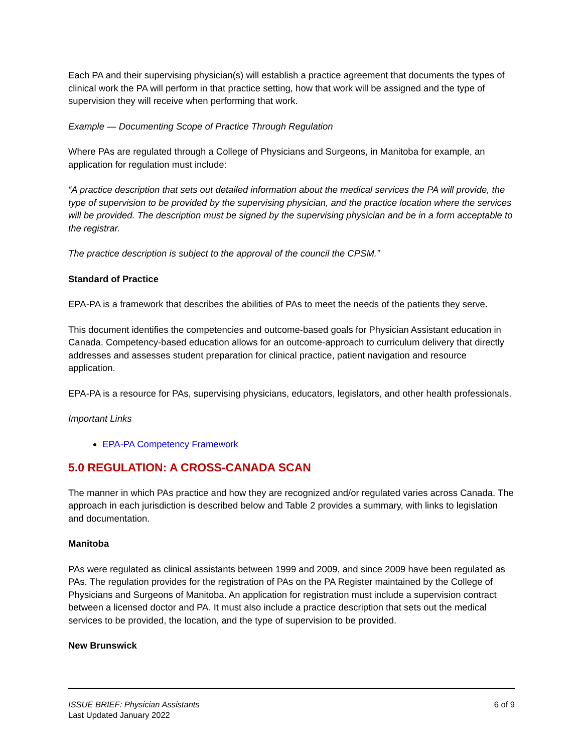Each PA and their supervising physician(s) will establish a practice agreement that documents the types of clinical work the PA will perform in that practice setting, how that work will be assigned and the type of supervision they will receive when performing that work.
Example — Documenting Scope of Practice Through Regulation
Where PAs are regulated through a College of Physicians and Surgeons, in Manitoba for example, an application for regulation must include:
“A practice description that sets out detailed information about the medical services the PA will provide, the type of supervision to be provided by the supervising physician, and the practice location where the services will be provided. The description must be signed by the supervising physician and be in a form acceptable to the registrar.
The practice description is subject to the approval of the council the CPSM.”
Standard of Practice
EPA-PA is a framework that describes the abilities of PAs to meet the needs of the patients they serve.
This document identifies the competencies and outcome-based goals for Physician Assistant education in Canada. Competency-based education allows for an outcome-approach to curriculum delivery that directly addresses and assesses student preparation for clinical practice, patient navigation and resource application.
EPA-PA is a resource for PAs, supervising physicians, educators, legislators, and other health professionals.
Important Links
EPA-PA Competency Framework
5.0 REGULATION: A CROSS-CANADA SCAN
The manner in which PAs practice and how they are recognized and/or regulated varies across Canada. The approach in each jurisdiction is described below and Table 2 provides a summary, with links to legislation and documentation.
Manitoba
PAs were regulated as clinical assistants between 1999 and 2009, and since 2009 have been regulated as PAs. The regulation provides for the registration of PAs on the PA Register maintained by the College of Physicians and Surgeons of Manitoba. An application for registration must include a supervision contract between a licensed doctor and PA. It must also include a practice description that sets out the medical services to be provided, the location, and the type of supervision to be provided.
New Brunswick
ISSUE BRIEF: Physician Assistants
Last Updated January 2022
6 of 9